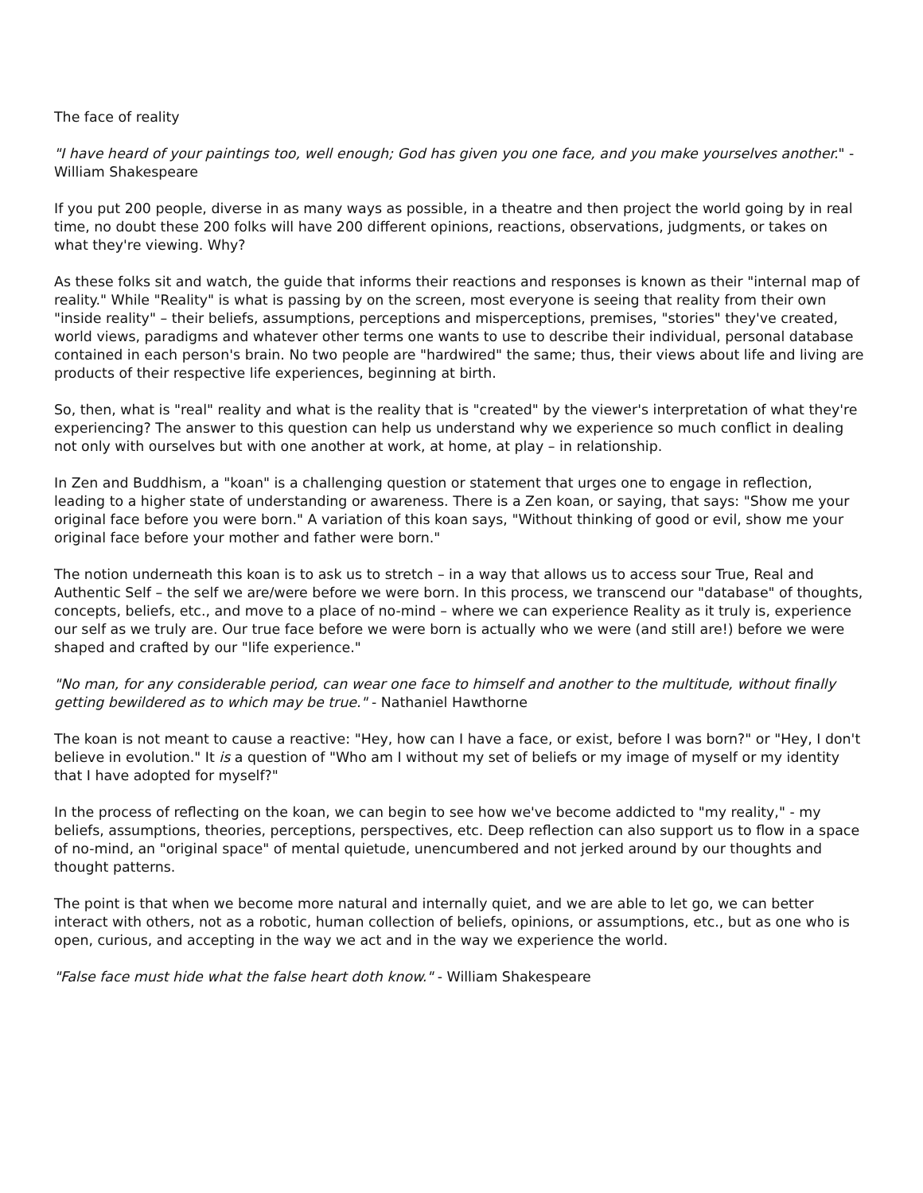The face of reality
"I have heard of your paintings too, well enough; God has given you one face, and you make yourselves another." - William Shakespeare
If you put 200 people, diverse in as many ways as possible, in a theatre and then project the world going by in real time, no doubt these 200 folks will have 200 different opinions, reactions, observations, judgments, or takes on what they're viewing. Why?
As these folks sit and watch, the guide that informs their reactions and responses is known as their "internal map of reality." While "Reality" is what is passing by on the screen, most everyone is seeing that reality from their own "inside reality" – their beliefs, assumptions, perceptions and misperceptions, premises, "stories" they've created, world views, paradigms and whatever other terms one wants to use to describe their individual, personal database contained in each person's brain. No two people are "hardwired" the same; thus, their views about life and living are products of their respective life experiences, beginning at birth.
So, then, what is "real" reality and what is the reality that is "created" by the viewer's interpretation of what they're experiencing? The answer to this question can help us understand why we experience so much conflict in dealing not only with ourselves but with one another at work, at home, at play – in relationship.
In Zen and Buddhism, a "koan" is a challenging question or statement that urges one to engage in reflection, leading to a higher state of understanding or awareness. There is a Zen koan, or saying, that says: "Show me your original face before you were born." A variation of this koan says, "Without thinking of good or evil, show me your original face before your mother and father were born."
The notion underneath this koan is to ask us to stretch – in a way that allows us to access sour True, Real and Authentic Self – the self we are/were before we were born. In this process, we transcend our "database" of thoughts, concepts, beliefs, etc., and move to a place of no-mind – where we can experience Reality as it truly is, experience our self as we truly are. Our true face before we were born is actually who we were (and still are!) before we were shaped and crafted by our "life experience."
"No man, for any considerable period, can wear one face to himself and another to the multitude, without finally getting bewildered as to which may be true." - Nathaniel Hawthorne
The koan is not meant to cause a reactive: "Hey, how can I have a face, or exist, before I was born?" or "Hey, I don't believe in evolution." It is a question of "Who am I without my set of beliefs or my image of myself or my identity that I have adopted for myself?"
In the process of reflecting on the koan, we can begin to see how we've become addicted to "my reality," - my beliefs, assumptions, theories, perceptions, perspectives, etc. Deep reflection can also support us to flow in a space of no-mind, an "original space" of mental quietude, unencumbered and not jerked around by our thoughts and thought patterns.
The point is that when we become more natural and internally quiet, and we are able to let go, we can better interact with others, not as a robotic, human collection of beliefs, opinions, or assumptions, etc., but as one who is open, curious, and accepting in the way we act and in the way we experience the world.
"False face must hide what the false heart doth know." - William Shakespeare